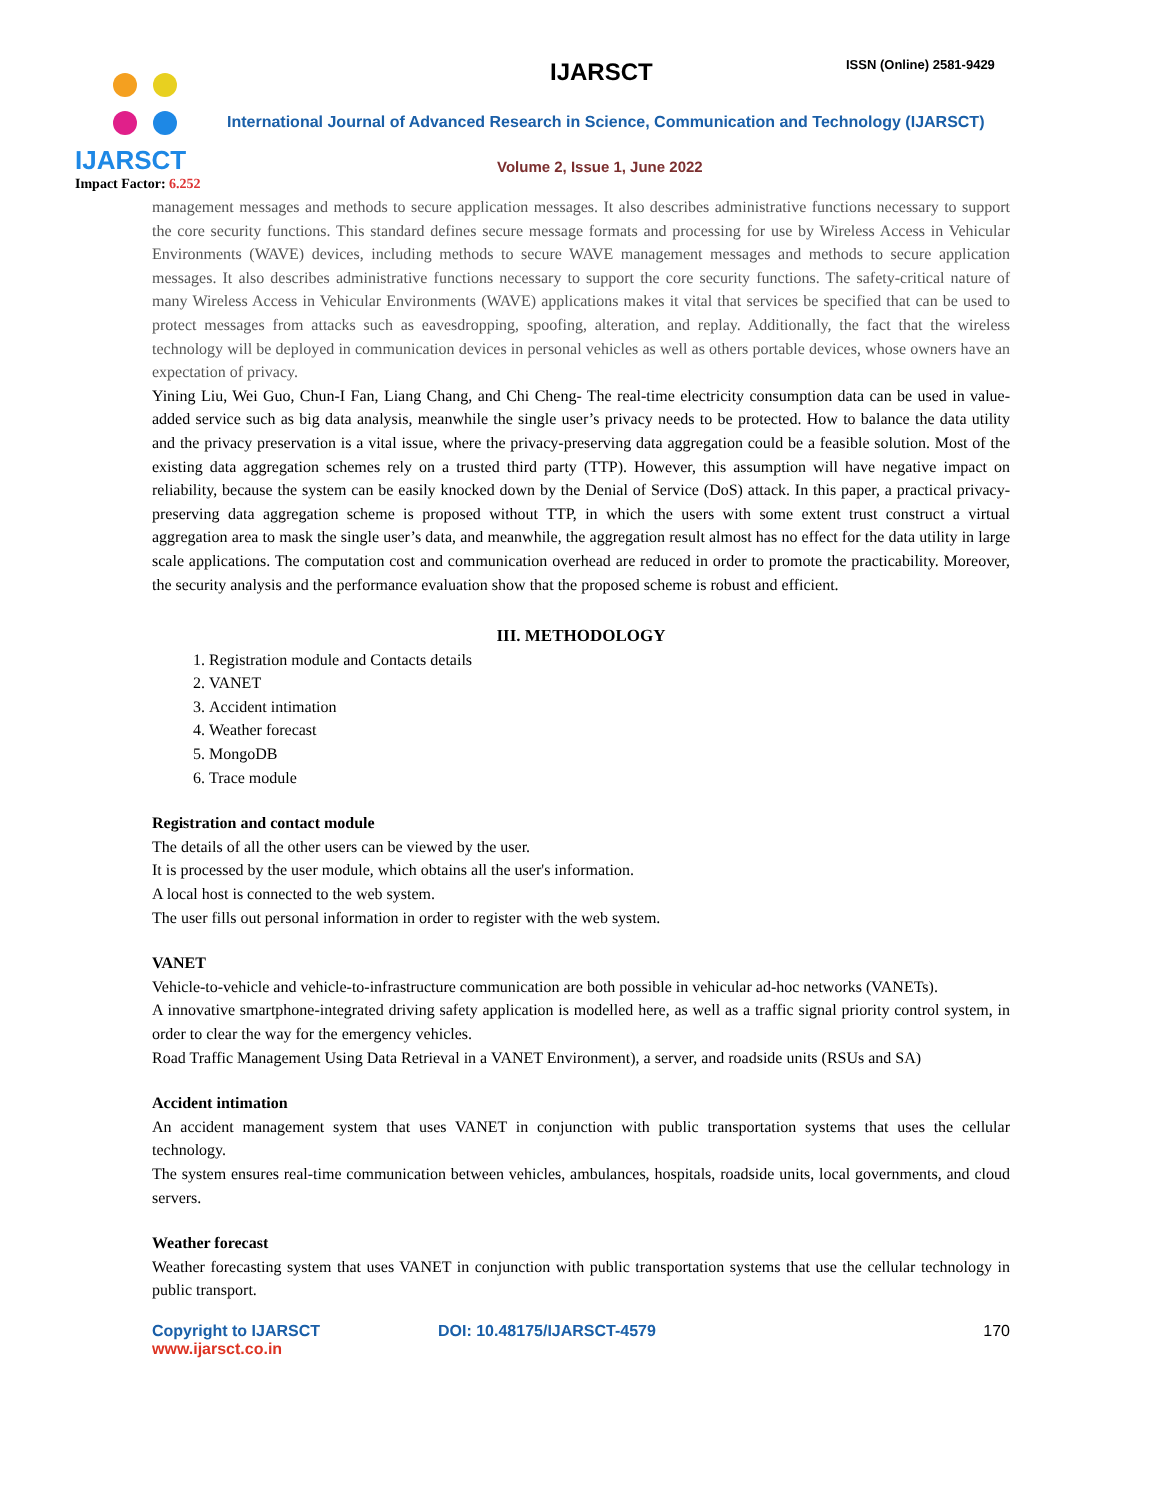IJARSCT
Impact Factor: 6.252
IJARSCT ISSN (Online) 2581-9429
International Journal of Advanced Research in Science, Communication and Technology (IJARSCT)
Volume 2, Issue 1, June 2022
management messages and methods to secure application messages. It also describes administrative functions necessary to support the core security functions. This standard defines secure message formats and processing for use by Wireless Access in Vehicular Environments (WAVE) devices, including methods to secure WAVE management messages and methods to secure application messages. It also describes administrative functions necessary to support the core security functions. The safety-critical nature of many Wireless Access in Vehicular Environments (WAVE) applications makes it vital that services be specified that can be used to protect messages from attacks such as eavesdropping, spoofing, alteration, and replay. Additionally, the fact that the wireless technology will be deployed in communication devices in personal vehicles as well as others portable devices, whose owners have an expectation of privacy.
Yining Liu, Wei Guo, Chun-I Fan, Liang Chang, and Chi Cheng- The real-time electricity consumption data can be used in value-added service such as big data analysis, meanwhile the single user’s privacy needs to be protected. How to balance the data utility and the privacy preservation is a vital issue, where the privacy-preserving data aggregation could be a feasible solution. Most of the existing data aggregation schemes rely on a trusted third party (TTP). However, this assumption will have negative impact on reliability, because the system can be easily knocked down by the Denial of Service (DoS) attack. In this paper, a practical privacy-preserving data aggregation scheme is proposed without TTP, in which the users with some extent trust construct a virtual aggregation area to mask the single user’s data, and meanwhile, the aggregation result almost has no effect for the data utility in large scale applications. The computation cost and communication overhead are reduced in order to promote the practicability. Moreover, the security analysis and the performance evaluation show that the proposed scheme is robust and efficient.
III. METHODOLOGY
1. Registration module and Contacts details
2. VANET
3. Accident intimation
4. Weather forecast
5. MongoDB
6. Trace module
Registration and contact module
The details of all the other users can be viewed by the user.
It is processed by the user module, which obtains all the user's information.
A local host is connected to the web system.
The user fills out personal information in order to register with the web system.
VANET
Vehicle-to-vehicle and vehicle-to-infrastructure communication are both possible in vehicular ad-hoc networks (VANETs).
A innovative smartphone-integrated driving safety application is modelled here, as well as a traffic signal priority control system, in order to clear the way for the emergency vehicles.
Road Traffic Management Using Data Retrieval in a VANET Environment), a server, and roadside units (RSUs and SA)
Accident intimation
An accident management system that uses VANET in conjunction with public transportation systems that uses the cellular technology.
The system ensures real-time communication between vehicles, ambulances, hospitals, roadside units, local governments, and cloud servers.
Weather forecast
Weather forecasting system that uses VANET in conjunction with public transportation systems that use the cellular technology in public transport.
Copyright to IJARSCT
www.ijarsct.co.in
DOI: 10.48175/IJARSCT-4579 170